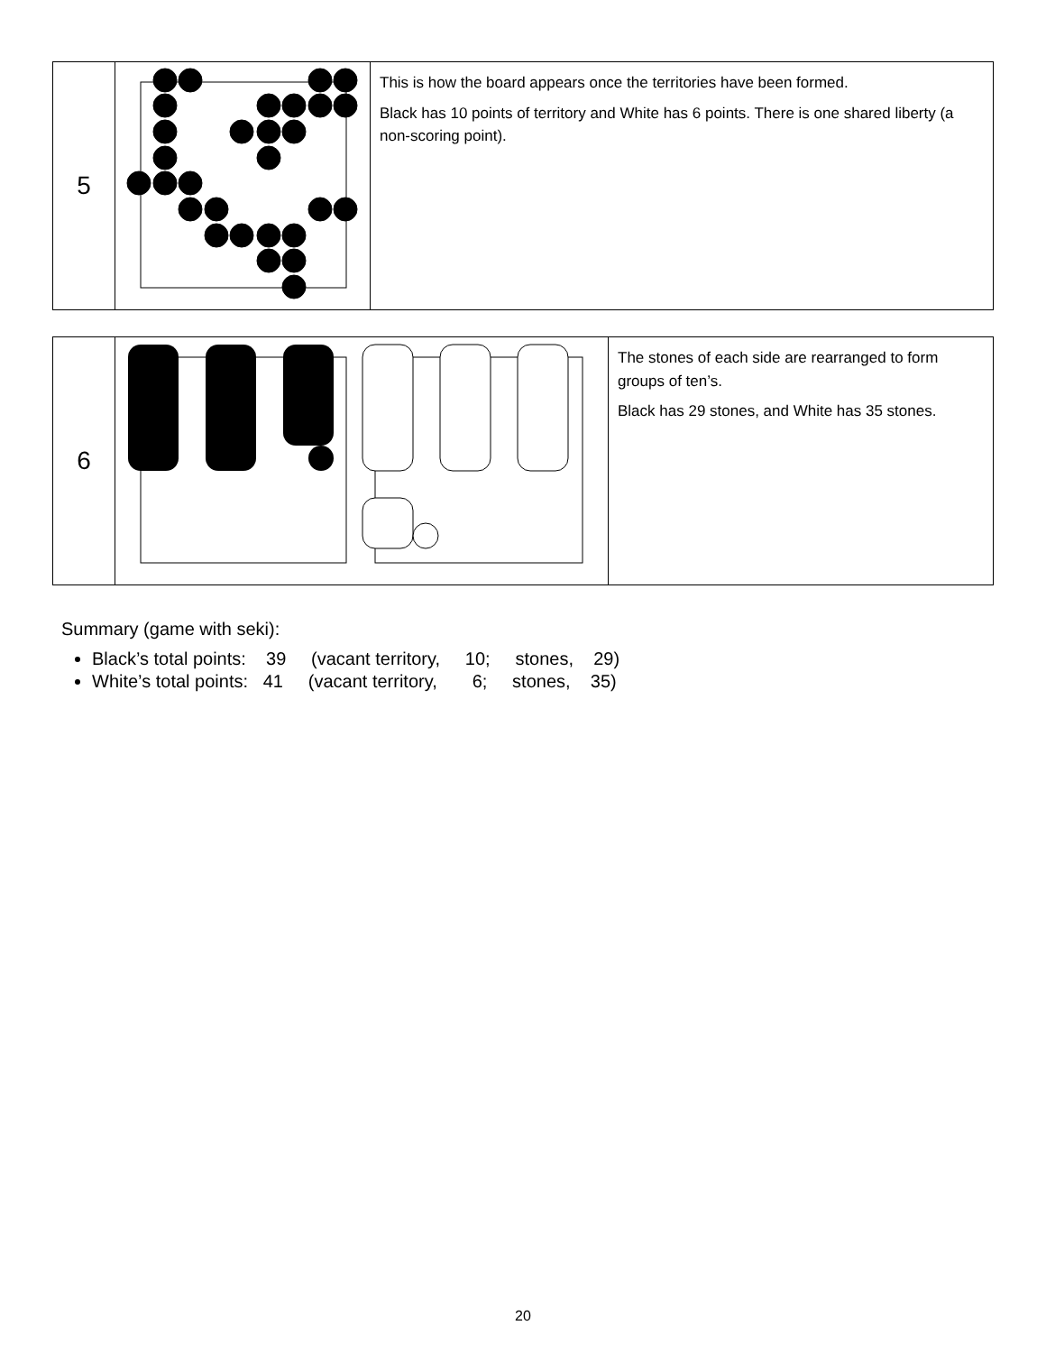| 5 | | This is how the board appears once the territories have been formed. Black has 10 points of territory and White has 6 points. There is one shared liberty (a non-scoring point). |
| 6 | | The stones of each side are rearranged to form groups of ten’s. Black has 29 stones, and White has 35 stones. |
Summary (game with seki):
Black’s total points: 39 (vacant territory, 10; stones, 29)
White’s total points: 41 (vacant territory, 6; stones, 35)
20